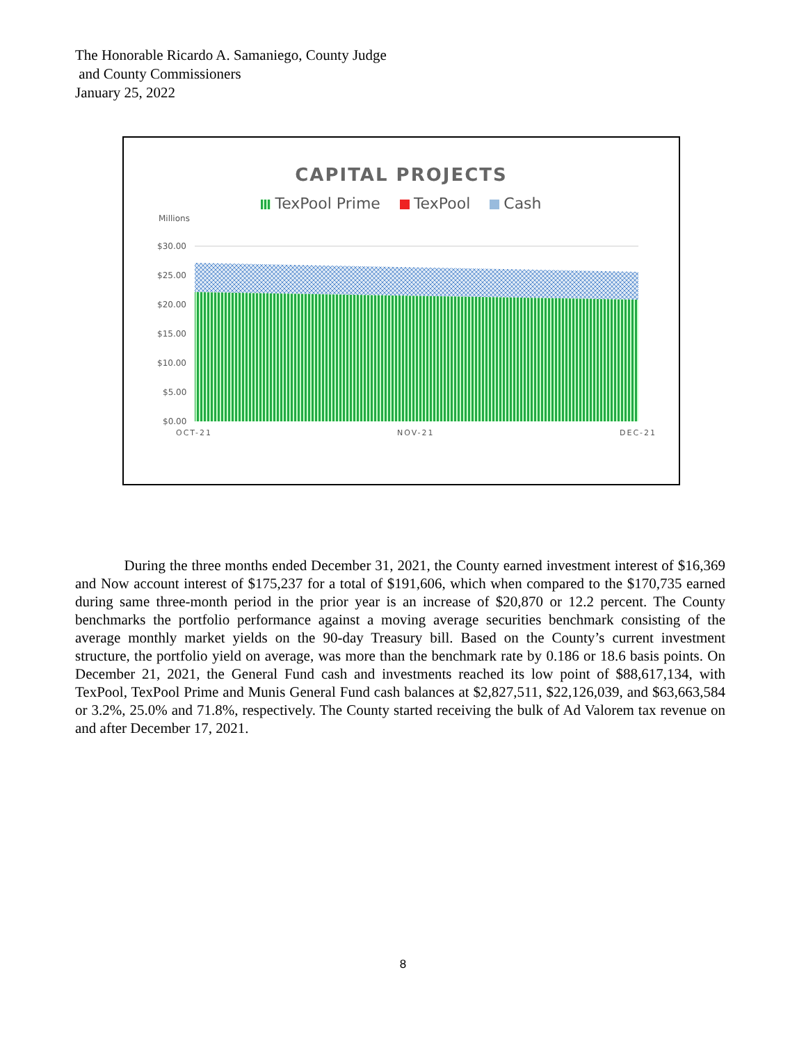The Honorable Ricardo A. Samaniego, County Judge
and County Commissioners
January 25, 2022
CAPITAL PROJECTS
TexPool Prime TexPool Cash
Millions
$30.00
$25.00
$20.00
$15.00
$10.00
$5.00
$0.00
OCT-21
NOV-21
DEC-21
During the three months ended December 31, 2021, the County earned investment interest of $16,369 and Now account interest of $175,237 for a total of $191,606, which when compared to the $170,735 earned during same three-month period in the prior year is an increase of $20,870 or 12.2 percent. The County benchmarks the portfolio performance against a moving average securities benchmark consisting of the average monthly market yields on the 90-day Treasury bill. Based on the County’s current investment structure, the portfolio yield on average, was more than the benchmark rate by 0.186 or 18.6 basis points. On December 21, 2021, the General Fund cash and investments reached its low point of $88,617,134, with TexPool, TexPool Prime and Munis General Fund cash balances at $2,827,511, $22,126,039, and $63,663,584 or 3.2%, 25.0% and 71.8%, respectively. The County started receiving the bulk of Ad Valorem tax revenue on and after December 17, 2021.
8